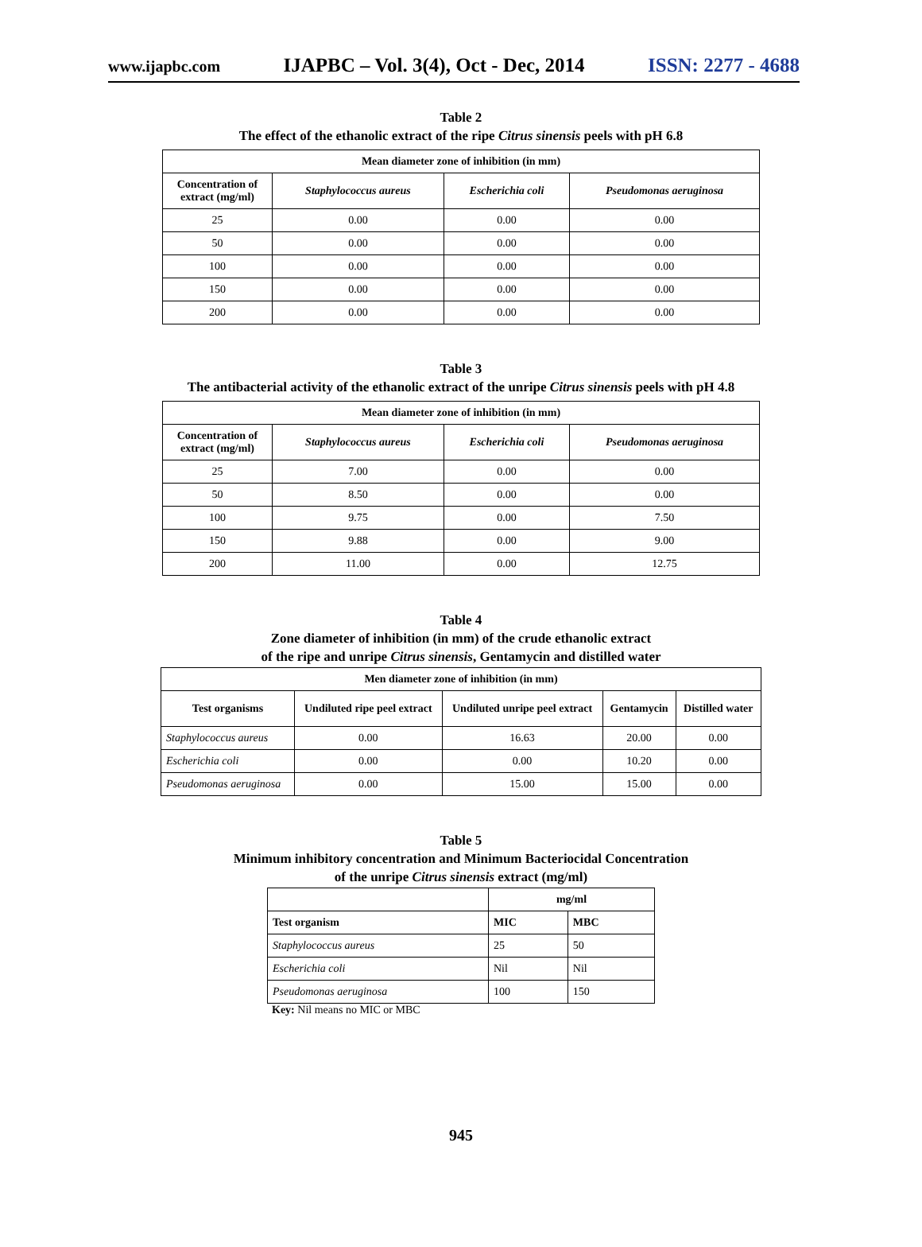www.ijapbc.com IJAPBC – Vol. 3(4), Oct - Dec, 2014 ISSN: 2277 - 4688
Table 2
The effect of the ethanolic extract of the ripe Citrus sinensis peels with pH 6.8
| Mean diameter zone of inhibition (in mm) | | | |
| --- | --- | --- | --- |
| Concentration of extract (mg/ml) | Staphylococcus aureus | Escherichia coli | Pseudomonas aeruginosa |
| 25 | 0.00 | 0.00 | 0.00 |
| 50 | 0.00 | 0.00 | 0.00 |
| 100 | 0.00 | 0.00 | 0.00 |
| 150 | 0.00 | 0.00 | 0.00 |
| 200 | 0.00 | 0.00 | 0.00 |
Table 3
The antibacterial activity of the ethanolic extract of the unripe Citrus sinensis peels with pH 4.8
| Mean diameter zone of inhibition (in mm) | | | |
| --- | --- | --- | --- |
| Concentration of extract (mg/ml) | Staphylococcus aureus | Escherichia coli | Pseudomonas aeruginosa |
| 25 | 7.00 | 0.00 | 0.00 |
| 50 | 8.50 | 0.00 | 0.00 |
| 100 | 9.75 | 0.00 | 7.50 |
| 150 | 9.88 | 0.00 | 9.00 |
| 200 | 11.00 | 0.00 | 12.75 |
Table 4
Zone diameter of inhibition (in mm) of the crude ethanolic extract
of the ripe and unripe Citrus sinensis, Gentamycin and distilled water
| Men diameter zone of inhibition (in mm) | | | | |
| --- | --- | --- | --- | --- |
| Test organisms | Undiluted ripe peel extract | Undiluted unripe peel extract | Gentamycin | Distilled water |
| Staphylococcus aureus | 0.00 | 16.63 | 20.00 | 0.00 |
| Escherichia coli | 0.00 | 0.00 | 10.20 | 0.00 |
| Pseudomonas aeruginosa | 0.00 | 15.00 | 15.00 | 0.00 |
Table 5
Minimum inhibitory concentration and Minimum Bacteriocidal Concentration
of the unripe Citrus sinensis extract (mg/ml)
| | mg/ml | |
| Test organism | MIC | MBC |
| Staphylococcus aureus | 25 | 50 |
| Escherichia coli | Nil | Nil |
| Pseudomonas aeruginosa | 100 | 150 |
Key: Nil means no MIC or MBC
945